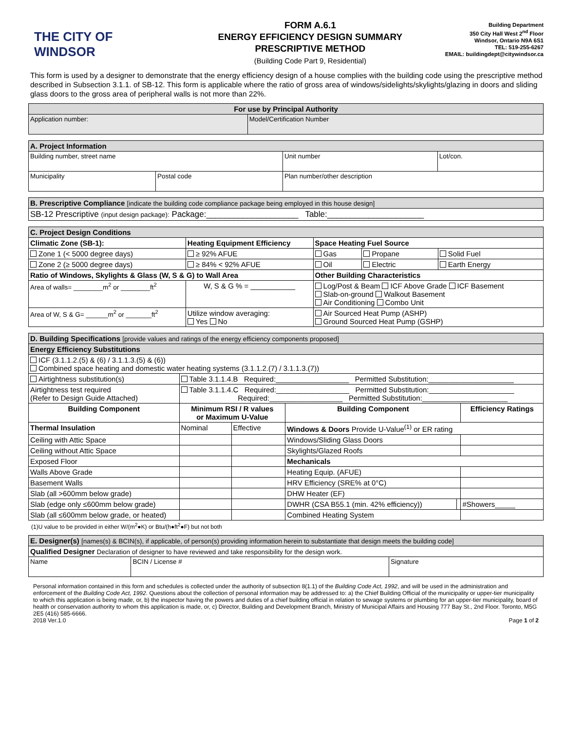THE CITY OF WINDSOR
FORM A.6.1
ENERGY EFFICIENCY DESIGN SUMMARY
PRESCRIPTIVE METHOD
(Building Code Part 9, Residential)
Building Department
350 City Hall West 2<sup>nd</sup> Floor
Windsor, Ontario N9A 6S1
TEL: 519-255-6267
EMAIL: buildingdept@citywindsor.ca
This form is used by a designer to demonstrate that the energy efficiency design of a house complies with the building code using the prescriptive method described in Subsection 3.1.1. of SB-12. This form is applicable where the ratio of gross area of windows/sidelights/skylights/glazing in doors and sliding glass doors to the gross area of peripheral walls is not more than 22%.
| For use by Principal Authority | |
| --- | --- |
| Application number: | Model/Certification Number |
| A. Project Information | | | | |
| Building number, street name | | | Unit number | Lot/con. |
| Municipality | Postal code | Plan number/other description | | |
| B. Prescriptive Compliance [indicate the building code compliance package being employed in this house design] |
| SB-12 Prescriptive (input design package): Package:____________________ Table:_____________________ |
| C. Project Design Conditions | | | | |
| Climatic Zone (SB-1): | Heating Equipment Efficiency | Space Heating Fuel Source | | |
| Zone 1 (< 5000 degree days) | ≥ 92% AFUE | Gas | Propane | Solid Fuel |
| Zone 2 (≥ 5000 degree days) | ≥ 84% < 92% AFUE | Oil | Electric | Earth Energy |
| Ratio of Windows, Skylights & Glass (W, S & G) to Wall Area | | Other Building Characteristics | | |
| Area of walls= ________m<sup>2</sup> or ________ft<sup>2</sup> | W, S & G % = ___________ | Log/Post & Beam ICF Above Grade ICF Basement Slab-on-ground Walkout Basement Air Conditioning Combo Unit | | |
| Area of W, S & G= ______m<sup>2</sup> or _______ft<sup>2</sup> | Utilize window averaging: Yes No | Air Sourced Heat Pump (ASHP) Ground Sourced Heat Pump (GSHP) | | |
| D. Building Specifications [provide values and ratings of the energy efficiency components proposed] | | | | | |
| Energy Efficiency Substitutions | | | | | |
| ICF (3.1.1.2.(5) & (6) / 3.1.1.3.(5) & (6)) Combined space heating and domestic water heating systems (3.1.1.2.(7) / 3.1.1.3.(7)) | | | | | |
| Airtightness substitution(s) | Table 3.1.1.4.B Required:__________________ Permitted Substitution:_____________________ | | | | |
| Airtightness test required (Refer to Design Guide Attached) | Table 3.1.1.4.C Required:__________________ Permitted Substitution:_____________________ Required:__________________ Permitted Substitution:_____________________ | | | | |
| Building Component | Minimum RSI / R values or Maximum U-Value | | Building Component | | Efficiency Ratings |
| Thermal Insulation | Nominal | Effective | Windows & Doors Provide U-Value<sup>(1)</sup> or ER rating | | |
| Ceiling with Attic Space | | | Windows/Sliding Glass Doors | | |
| Ceiling without Attic Space | | | Skylights/Glazed Roofs | | |
| Exposed Floor | | | Mechanicals | | |
| Walls Above Grade | | | Heating Equip. (AFUE) | | |
| Basement Walls | | | HRV Efficiency (SRE% at 0°C) | | |
| Slab (all >600mm below grade) | | | DHW Heater (EF) | | |
| Slab (edge only ≤600mm below grade) | | | DWHR (CSA B55.1 (min. 42% efficiency)) | | #Showers_____ |
| Slab (all ≤600mm below grade, or heated) | | | Combined Heating System | | |
(1)U value to be provided in either W/(m<sup>2</sup>●K) or Btu/(h●ft<sup>2</sup>●F) but not both
| E. Designer(s) [names(s) & BCIN(s), if applicable, of person(s) providing information herein to substantiate that design meets the building code] | | |
| Qualified Designer Declaration of designer to have reviewed and take responsibility for the design work. | | |
| Name | BCIN / License # | Signature |
Personal information contained in this form and schedules is collected under the authority of subsection 8(1.1) of the Building Code Act, 1992, and will be used in the administration and enforcement of the Building Code Act, 1992. Questions about the collection of personal information may be addressed to: a) the Chief Building Official of the municipality or upper-tier municipality to which this application is being made, or, b) the inspector having the powers and duties of a chief building official in relation to sewage systems or plumbing for an upper-tier municipality, board of health or conservation authority to whom this application is made, or, c) Director, Building and Development Branch, Ministry of Municipal Affairs and Housing 777 Bay St., 2nd Floor. Toronto, M5G 2E5 (416) 585-6666.
2018 Ver.1.0 Page 1 of 2